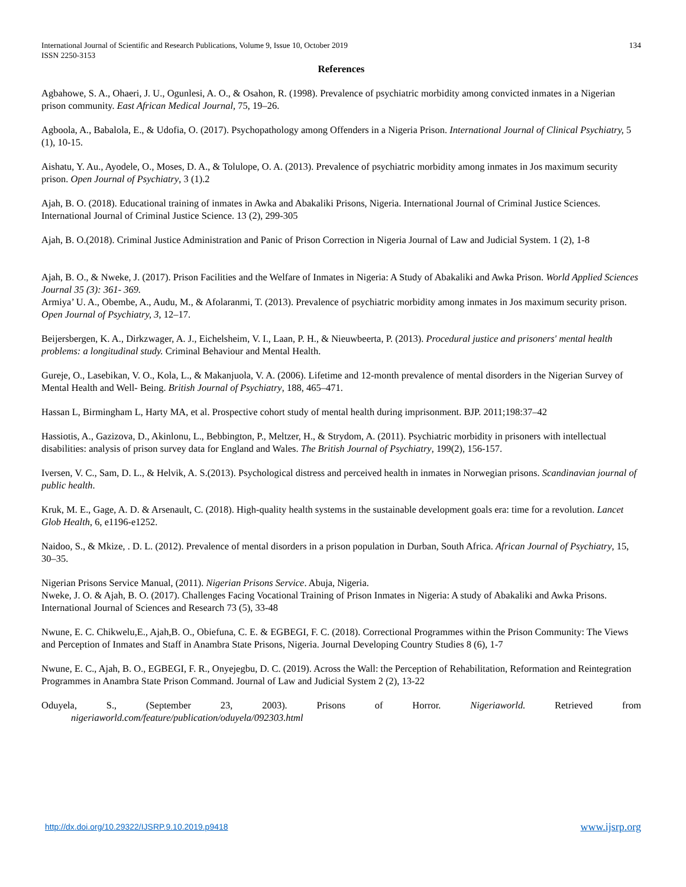International Journal of Scientific and Research Publications, Volume 9, Issue 10, October 2019
ISSN 2250-3153 134
References
Agbahowe, S. A., Ohaeri, J. U., Ogunlesi, A. O., & Osahon, R. (1998). Prevalence of psychiatric morbidity among convicted inmates in a Nigerian prison community. East African Medical Journal, 75, 19–26.
Agboola, A., Babalola, E., & Udofia, O. (2017). Psychopathology among Offenders in a Nigeria Prison. International Journal of Clinical Psychiatry, 5 (1), 10-15.
Aishatu, Y. Au., Ayodele, O., Moses, D. A., & Tolulope, O. A. (2013). Prevalence of psychiatric morbidity among inmates in Jos maximum security prison. Open Journal of Psychiatry, 3 (1).2
Ajah, B. O. (2018). Educational training of inmates in Awka and Abakaliki Prisons, Nigeria. International Journal of Criminal Justice Sciences. International Journal of Criminal Justice Science. 13 (2), 299-305
Ajah, B. O.(2018). Criminal Justice Administration and Panic of Prison Correction in Nigeria Journal of Law and Judicial System. 1 (2), 1-8
Ajah, B. O., & Nweke, J. (2017). Prison Facilities and the Welfare of Inmates in Nigeria: A Study of Abakaliki and Awka Prison. World Applied Sciences Journal 35 (3): 361- 369.
Armiya’ U. A., Obembe, A., Audu, M., & Afolaranmi, T. (2013). Prevalence of psychiatric morbidity among inmates in Jos maximum security prison. Open Journal of Psychiatry, 3, 12–17.
Beijersbergen, K. A., Dirkzwager, A. J., Eichelsheim, V. I., Laan, P. H., & Nieuwbeerta, P. (2013). Procedural justice and prisoners' mental health problems: a longitudinal study. Criminal Behaviour and Mental Health.
Gureje, O., Lasebikan, V. O., Kola, L., & Makanjuola, V. A. (2006). Lifetime and 12-month prevalence of mental disorders in the Nigerian Survey of Mental Health and Well- Being. British Journal of Psychiatry, 188, 465–471.
Hassan L, Birmingham L, Harty MA, et al. Prospective cohort study of mental health during imprisonment. BJP. 2011;198:37–42
Hassiotis, A., Gazizova, D., Akinlonu, L., Bebbington, P., Meltzer, H., & Strydom, A. (2011). Psychiatric morbidity in prisoners with intellectual disabilities: analysis of prison survey data for England and Wales. The British Journal of Psychiatry, 199(2), 156-157.
Iversen, V. C., Sam, D. L., & Helvik, A. S.(2013). Psychological distress and perceived health in inmates in Norwegian prisons. Scandinavian journal of public health.
Kruk, M. E., Gage, A. D. & Arsenault, C. (2018). High-quality health systems in the sustainable development goals era: time for a revolution. Lancet Glob Health, 6, e1196-e1252.
Naidoo, S., & Mkize, . D. L. (2012). Prevalence of mental disorders in a prison population in Durban, South Africa. African Journal of Psychiatry, 15, 30–35.
Nigerian Prisons Service Manual, (2011). Nigerian Prisons Service. Abuja, Nigeria.
Nweke, J. O. & Ajah, B. O. (2017). Challenges Facing Vocational Training of Prison Inmates in Nigeria: A study of Abakaliki and Awka Prisons. International Journal of Sciences and Research 73 (5), 33-48
Nwune, E. C. Chikwelu,E., Ajah,B. O., Obiefuna, C. E. & EGBEGI, F. C. (2018). Correctional Programmes within the Prison Community: The Views and Perception of Inmates and Staff in Anambra State Prisons, Nigeria. Journal Developing Country Studies 8 (6), 1-7
Nwune, E. C., Ajah, B. O., EGBEGI, F. R., Onyejegbu, D. C. (2019). Across the Wall: the Perception of Rehabilitation, Reformation and Reintegration Programmes in Anambra State Prison Command. Journal of Law and Judicial System 2 (2), 13-22
Oduyela, S., (September 23, 2003). Prisons of Horror. Nigeriaworld. Retrieved from
nigeriaworld.com/feature/publication/oduyela/092303.html
http://dx.doi.org/10.29322/IJSRP.9.10.2019.p9418 www.ijsrp.org